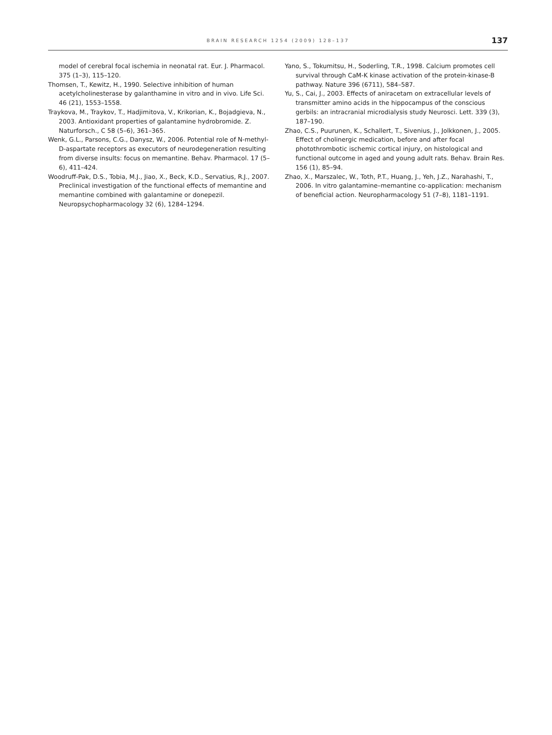BRAIN RESEARCH 1254 (2009) 128–137 137
model of cerebral focal ischemia in neonatal rat. Eur. J. Pharmacol. 375 (1–3), 115–120.
Thomsen, T., Kewitz, H., 1990. Selective inhibition of human acetylcholinesterase by galanthamine in vitro and in vivo. Life Sci. 46 (21), 1553–1558.
Traykova, M., Traykov, T., Hadjimitova, V., Krikorian, K., Bojadgieva, N., 2003. Antioxidant properties of galantamine hydrobromide. Z. Naturforsch., C 58 (5–6), 361–365.
Wenk, G.L., Parsons, C.G., Danysz, W., 2006. Potential role of N-methyl-D-aspartate receptors as executors of neurodegeneration resulting from diverse insults: focus on memantine. Behav. Pharmacol. 17 (5–6), 411–424.
Woodruff-Pak, D.S., Tobia, M.J., Jiao, X., Beck, K.D., Servatius, R.J., 2007. Preclinical investigation of the functional effects of memantine and memantine combined with galantamine or donepezil. Neuropsychopharmacology 32 (6), 1284–1294.
Yano, S., Tokumitsu, H., Soderling, T.R., 1998. Calcium promotes cell survival through CaM-K kinase activation of the protein-kinase-B pathway. Nature 396 (6711), 584–587.
Yu, S., Cai, J., 2003. Effects of aniracetam on extracellular levels of transmitter amino acids in the hippocampus of the conscious gerbils: an intracranial microdialysis study Neurosci. Lett. 339 (3), 187–190.
Zhao, C.S., Puurunen, K., Schallert, T., Sivenius, J., Jolkkonen, J., 2005. Effect of cholinergic medication, before and after focal photothrombotic ischemic cortical injury, on histological and functional outcome in aged and young adult rats. Behav. Brain Res. 156 (1), 85–94.
Zhao, X., Marszalec, W., Toth, P.T., Huang, J., Yeh, J.Z., Narahashi, T., 2006. In vitro galantamine–memantine co-application: mechanism of beneficial action. Neuropharmacology 51 (7–8), 1181–1191.